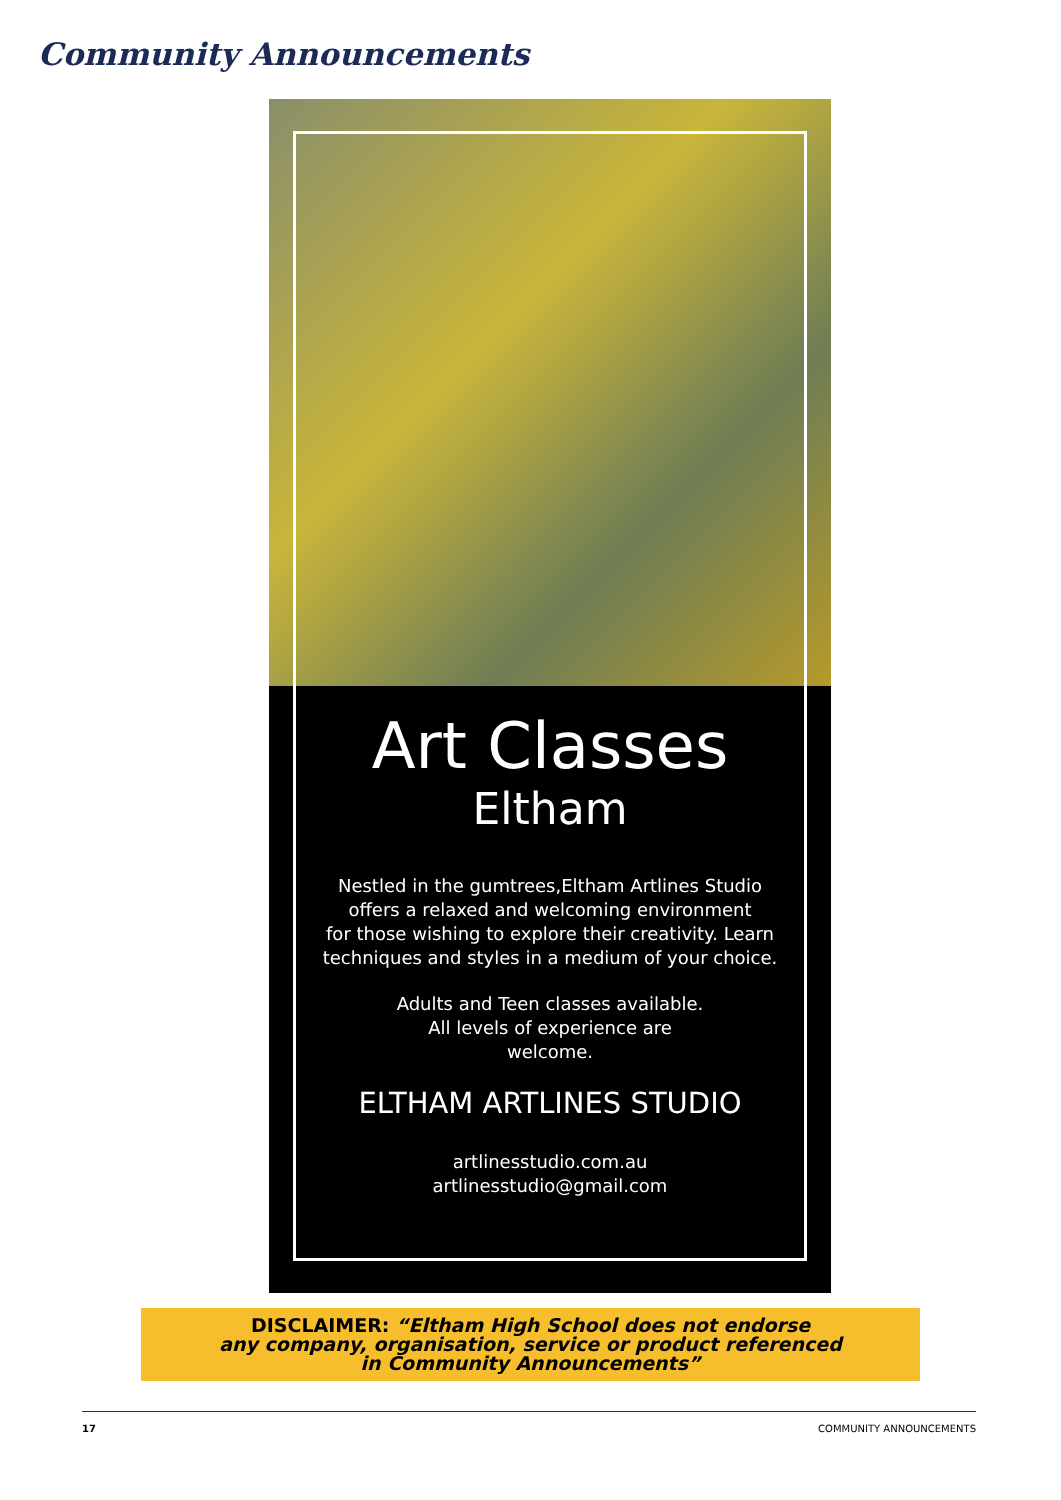Community Announcements
Art Classes
Eltham
Nestled in the gumtrees,Eltham Artlines Studio
offers a relaxed and welcoming environment
for those wishing to explore their creativity. Learn
techniques and styles in a medium of your choice.
Adults and Teen classes available.
All levels of experience are
welcome.
ELTHAM ARTLINES STUDIO
artlinesstudio.com.au
artlinesstudio@gmail.com
DISCLAIMER: “Eltham High School does not endorse
any company, organisation, service or product referenced
in Community Announcements”
17 COMMUNITY ANNOUNCEMENTS